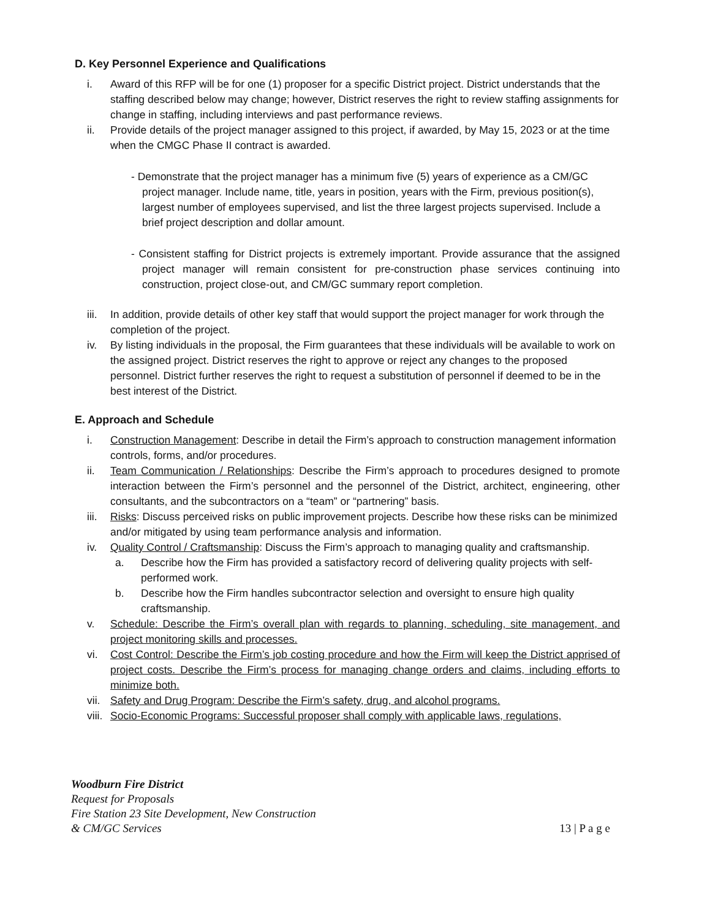D. Key Personnel Experience and Qualifications
i. Award of this RFP will be for one (1) proposer for a specific District project. District understands that the staffing described below may change; however, District reserves the right to review staffing assignments for change in staffing, including interviews and past performance reviews.
ii. Provide details of the project manager assigned to this project, if awarded, by May 15, 2023 or at the time when the CMGC Phase II contract is awarded.
- Demonstrate that the project manager has a minimum five (5) years of experience as a CM/GC project manager. Include name, title, years in position, years with the Firm, previous position(s), largest number of employees supervised, and list the three largest projects supervised. Include a brief project description and dollar amount.
- Consistent staffing for District projects is extremely important. Provide assurance that the assigned project manager will remain consistent for pre-construction phase services continuing into construction, project close-out, and CM/GC summary report completion.
iii. In addition, provide details of other key staff that would support the project manager for work through the completion of the project.
iv. By listing individuals in the proposal, the Firm guarantees that these individuals will be available to work on the assigned project. District reserves the right to approve or reject any changes to the proposed personnel. District further reserves the right to request a substitution of personnel if deemed to be in the best interest of the District.
E. Approach and Schedule
i. Construction Management: Describe in detail the Firm’s approach to construction management information controls, forms, and/or procedures.
ii. Team Communication / Relationships: Describe the Firm’s approach to procedures designed to promote interaction between the Firm’s personnel and the personnel of the District, architect, engineering, other consultants, and the subcontractors on a “team” or “partnering” basis.
iii. Risks: Discuss perceived risks on public improvement projects. Describe how these risks can be minimized and/or mitigated by using team performance analysis and information.
iv. Quality Control / Craftsmanship: Discuss the Firm’s approach to managing quality and craftsmanship.
a. Describe how the Firm has provided a satisfactory record of delivering quality projects with self-performed work.
b. Describe how the Firm handles subcontractor selection and oversight to ensure high quality craftsmanship.
v. Schedule: Describe the Firm’s overall plan with regards to planning, scheduling, site management, and project monitoring skills and processes.
vi. Cost Control: Describe the Firm’s job costing procedure and how the Firm will keep the District apprised of project costs. Describe the Firm’s process for managing change orders and claims, including efforts to minimize both.
vii. Safety and Drug Program: Describe the Firm’s safety, drug, and alcohol programs.
viii. Socio-Economic Programs: Successful proposer shall comply with applicable laws, regulations,
Woodburn Fire District
Request for Proposals
Fire Station 23 Site Development, New Construction
& CM/GC Services
13 | P a g e